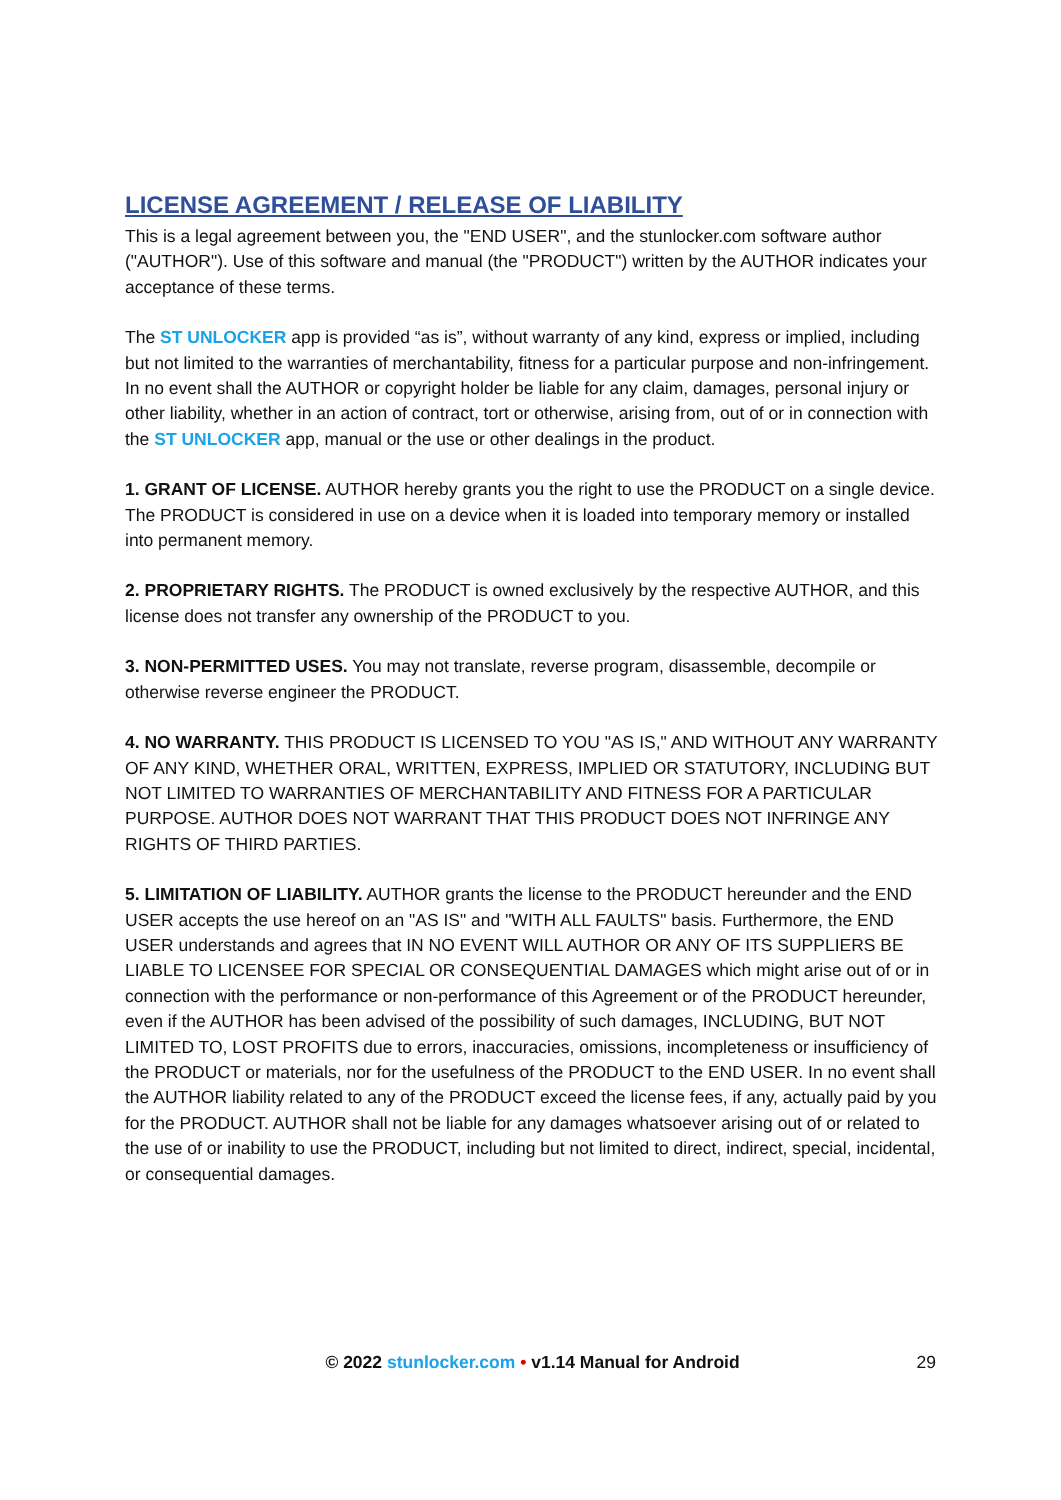LICENSE AGREEMENT / RELEASE OF LIABILITY
This is a legal agreement between you, the "END USER", and the stunlocker.com software author ("AUTHOR"). Use of this software and manual (the "PRODUCT") written by the AUTHOR indicates your acceptance of these terms.
The ST UNLOCKER app is provided “as is”, without warranty of any kind, express or implied, including but not limited to the warranties of merchantability, fitness for a particular purpose and non-infringement. In no event shall the AUTHOR or copyright holder be liable for any claim, damages, personal injury or other liability, whether in an action of contract, tort or otherwise, arising from, out of or in connection with the ST UNLOCKER app, manual or the use or other dealings in the product.
1. GRANT OF LICENSE. AUTHOR hereby grants you the right to use the PRODUCT on a single device. The PRODUCT is considered in use on a device when it is loaded into temporary memory or installed into permanent memory.
2. PROPRIETARY RIGHTS. The PRODUCT is owned exclusively by the respective AUTHOR, and this license does not transfer any ownership of the PRODUCT to you.
3. NON-PERMITTED USES. You may not translate, reverse program, disassemble, decompile or otherwise reverse engineer the PRODUCT.
4. NO WARRANTY. THIS PRODUCT IS LICENSED TO YOU "AS IS," AND WITHOUT ANY WARRANTY OF ANY KIND, WHETHER ORAL, WRITTEN, EXPRESS, IMPLIED OR STATUTORY, INCLUDING BUT NOT LIMITED TO WARRANTIES OF MERCHANTABILITY AND FITNESS FOR A PARTICULAR PURPOSE. AUTHOR DOES NOT WARRANT THAT THIS PRODUCT DOES NOT INFRINGE ANY RIGHTS OF THIRD PARTIES.
5. LIMITATION OF LIABILITY. AUTHOR grants the license to the PRODUCT hereunder and the END USER accepts the use hereof on an "AS IS" and "WITH ALL FAULTS" basis. Furthermore, the END USER understands and agrees that IN NO EVENT WILL AUTHOR OR ANY OF ITS SUPPLIERS BE LIABLE TO LICENSEE FOR SPECIAL OR CONSEQUENTIAL DAMAGES which might arise out of or in connection with the performance or non-performance of this Agreement or of the PRODUCT hereunder, even if the AUTHOR has been advised of the possibility of such damages, INCLUDING, BUT NOT LIMITED TO, LOST PROFITS due to errors, inaccuracies, omissions, incompleteness or insufficiency of the PRODUCT or materials, nor for the usefulness of the PRODUCT to the END USER. In no event shall the AUTHOR liability related to any of the PRODUCT exceed the license fees, if any, actually paid by you for the PRODUCT. AUTHOR shall not be liable for any damages whatsoever arising out of or related to the use of or inability to use the PRODUCT, including but not limited to direct, indirect, special, incidental, or consequential damages.
© 2022 stunlocker.com • v1.14 Manual for Android
29